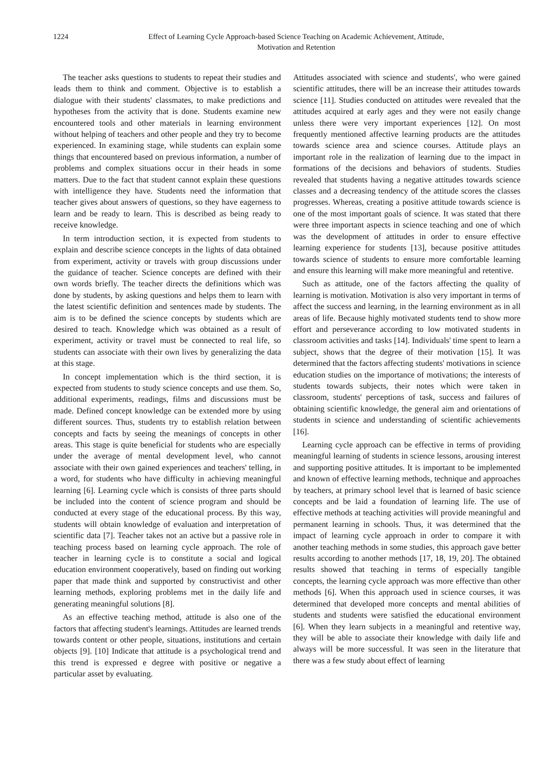1224 Effect of Learning Cycle Approach-based Science Teaching on Academic Achievement, Attitude,
Motivation and Retention
The teacher asks questions to students to repeat their studies and leads them to think and comment. Objective is to establish a dialogue with their students' classmates, to make predictions and hypotheses from the activity that is done. Students examine new encountered tools and other materials in learning environment without helping of teachers and other people and they try to become experienced. In examining stage, while students can explain some things that encountered based on previous information, a number of problems and complex situations occur in their heads in some matters. Due to the fact that student cannot explain these questions with intelligence they have. Students need the information that teacher gives about answers of questions, so they have eagerness to learn and be ready to learn. This is described as being ready to receive knowledge.
In term introduction section, it is expected from students to explain and describe science concepts in the lights of data obtained from experiment, activity or travels with group discussions under the guidance of teacher. Science concepts are defined with their own words briefly. The teacher directs the definitions which was done by students, by asking questions and helps them to learn with the latest scientific definition and sentences made by students. The aim is to be defined the science concepts by students which are desired to teach. Knowledge which was obtained as a result of experiment, activity or travel must be connected to real life, so students can associate with their own lives by generalizing the data at this stage.
In concept implementation which is the third section, it is expected from students to study science concepts and use them. So, additional experiments, readings, films and discussions must be made. Defined concept knowledge can be extended more by using different sources. Thus, students try to establish relation between concepts and facts by seeing the meanings of concepts in other areas. This stage is quite beneficial for students who are especially under the average of mental development level, who cannot associate with their own gained experiences and teachers' telling, in a word, for students who have difficulty in achieving meaningful learning [6]. Learning cycle which is consists of three parts should be included into the content of science program and should be conducted at every stage of the educational process. By this way, students will obtain knowledge of evaluation and interpretation of scientific data [7]. Teacher takes not an active but a passive role in teaching process based on learning cycle approach. The role of teacher in learning cycle is to constitute a social and logical education environment cooperatively, based on finding out working paper that made think and supported by constructivist and other learning methods, exploring problems met in the daily life and generating meaningful solutions [8].
As an effective teaching method, attitude is also one of the factors that affecting student's learnings. Attitudes are learned trends towards content or other people, situations, institutions and certain objects [9]. [10] Indicate that attitude is a psychological trend and this trend is expressed e degree with positive or negative a particular asset by evaluating.
Attitudes associated with science and students', who were gained scientific attitudes, there will be an increase their attitudes towards science [11]. Studies conducted on attitudes were revealed that the attitudes acquired at early ages and they were not easily change unless there were very important experiences [12]. On most frequently mentioned affective learning products are the attitudes towards science area and science courses. Attitude plays an important role in the realization of learning due to the impact in formations of the decisions and behaviors of students. Studies revealed that students having a negative attitudes towards science classes and a decreasing tendency of the attitude scores the classes progresses. Whereas, creating a positive attitude towards science is one of the most important goals of science. It was stated that there were three important aspects in science teaching and one of which was the development of attitudes in order to ensure effective learning experience for students [13], because positive attitudes towards science of students to ensure more comfortable learning and ensure this learning will make more meaningful and retentive.
Such as attitude, one of the factors affecting the quality of learning is motivation. Motivation is also very important in terms of affect the success and learning, in the learning environment as in all areas of life. Because highly motivated students tend to show more effort and perseverance according to low motivated students in classroom activities and tasks [14]. Individuals' time spent to learn a subject, shows that the degree of their motivation [15]. It was determined that the factors affecting students' motivations in science education studies on the importance of motivations; the interests of students towards subjects, their notes which were taken in classroom, students' perceptions of task, success and failures of obtaining scientific knowledge, the general aim and orientations of students in science and understanding of scientific achievements [16].
Learning cycle approach can be effective in terms of providing meaningful learning of students in science lessons, arousing interest and supporting positive attitudes. It is important to be implemented and known of effective learning methods, technique and approaches by teachers, at primary school level that is learned of basic science concepts and be laid a foundation of learning life. The use of effective methods at teaching activities will provide meaningful and permanent learning in schools. Thus, it was determined that the impact of learning cycle approach in order to compare it with another teaching methods in some studies, this approach gave better results according to another methods [17, 18, 19, 20]. The obtained results showed that teaching in terms of especially tangible concepts, the learning cycle approach was more effective than other methods [6]. When this approach used in science courses, it was determined that developed more concepts and mental abilities of students and students were satisfied the educational environment [6]. When they learn subjects in a meaningful and retentive way, they will be able to associate their knowledge with daily life and always will be more successful. It was seen in the literature that there was a few study about effect of learning